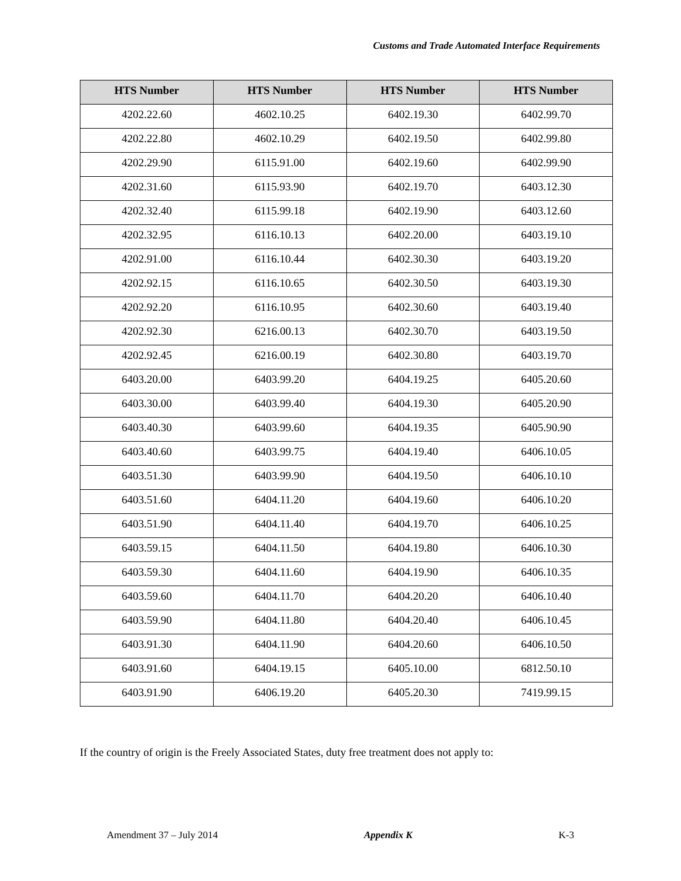Customs and Trade Automated Interface Requirements
| HTS Number | HTS Number | HTS Number | HTS Number |
| --- | --- | --- | --- |
| 4202.22.60 | 4602.10.25 | 6402.19.30 | 6402.99.70 |
| 4202.22.80 | 4602.10.29 | 6402.19.50 | 6402.99.80 |
| 4202.29.90 | 6115.91.00 | 6402.19.60 | 6402.99.90 |
| 4202.31.60 | 6115.93.90 | 6402.19.70 | 6403.12.30 |
| 4202.32.40 | 6115.99.18 | 6402.19.90 | 6403.12.60 |
| 4202.32.95 | 6116.10.13 | 6402.20.00 | 6403.19.10 |
| 4202.91.00 | 6116.10.44 | 6402.30.30 | 6403.19.20 |
| 4202.92.15 | 6116.10.65 | 6402.30.50 | 6403.19.30 |
| 4202.92.20 | 6116.10.95 | 6402.30.60 | 6403.19.40 |
| 4202.92.30 | 6216.00.13 | 6402.30.70 | 6403.19.50 |
| 4202.92.45 | 6216.00.19 | 6402.30.80 | 6403.19.70 |
| 6403.20.00 | 6403.99.20 | 6404.19.25 | 6405.20.60 |
| 6403.30.00 | 6403.99.40 | 6404.19.30 | 6405.20.90 |
| 6403.40.30 | 6403.99.60 | 6404.19.35 | 6405.90.90 |
| 6403.40.60 | 6403.99.75 | 6404.19.40 | 6406.10.05 |
| 6403.51.30 | 6403.99.90 | 6404.19.50 | 6406.10.10 |
| 6403.51.60 | 6404.11.20 | 6404.19.60 | 6406.10.20 |
| 6403.51.90 | 6404.11.40 | 6404.19.70 | 6406.10.25 |
| 6403.59.15 | 6404.11.50 | 6404.19.80 | 6406.10.30 |
| 6403.59.30 | 6404.11.60 | 6404.19.90 | 6406.10.35 |
| 6403.59.60 | 6404.11.70 | 6404.20.20 | 6406.10.40 |
| 6403.59.90 | 6404.11.80 | 6404.20.40 | 6406.10.45 |
| 6403.91.30 | 6404.11.90 | 6404.20.60 | 6406.10.50 |
| 6403.91.60 | 6404.19.15 | 6405.10.00 | 6812.50.10 |
| 6403.91.90 | 6406.19.20 | 6405.20.30 | 7419.99.15 |
If the country of origin is the Freely Associated States, duty free treatment does not apply to:
Amendment 37 – July 2014 Appendix K K-3